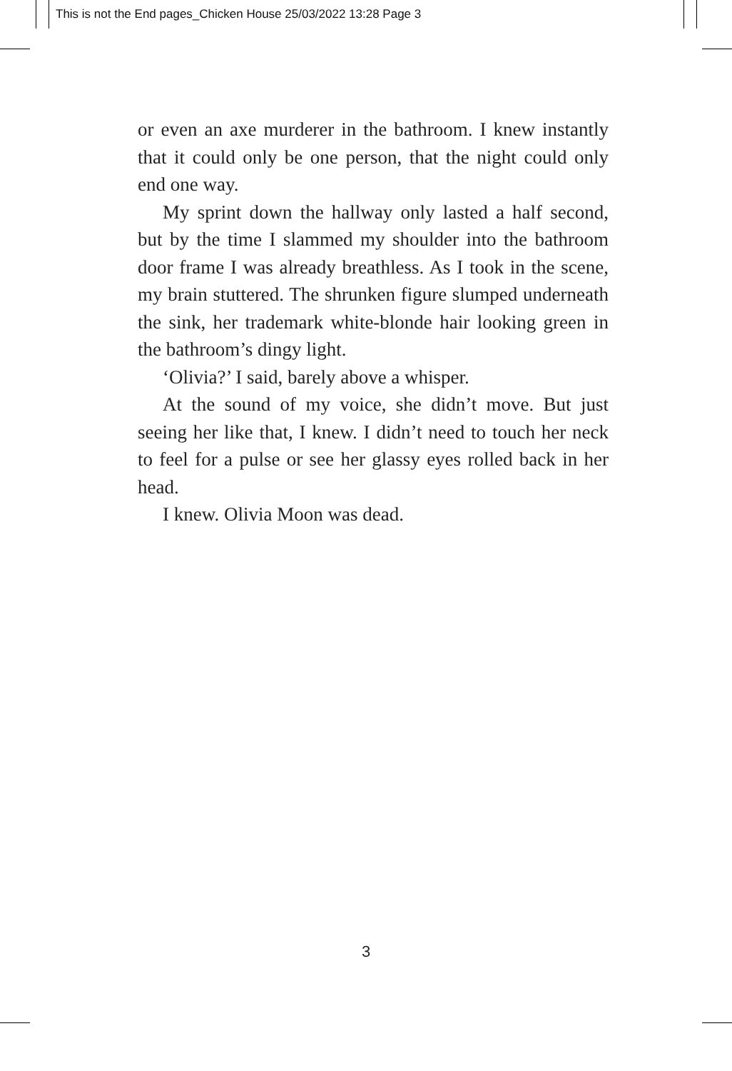This is not the End pages_Chicken House 25/03/2022 13:28 Page 3
or even an axe murderer in the bathroom. I knew instantly that it could only be one person, that the night could only end one way.
My sprint down the hallway only lasted a half second, but by the time I slammed my shoulder into the bathroom door frame I was already breathless. As I took in the scene, my brain stuttered. The shrunken figure slumped underneath the sink, her trademark white-blonde hair looking green in the bathroom’s dingy light.
‘Olivia?’ I said, barely above a whisper.
At the sound of my voice, she didn’t move. But just seeing her like that, I knew. I didn’t need to touch her neck to feel for a pulse or see her glassy eyes rolled back in her head.
I knew. Olivia Moon was dead.
3